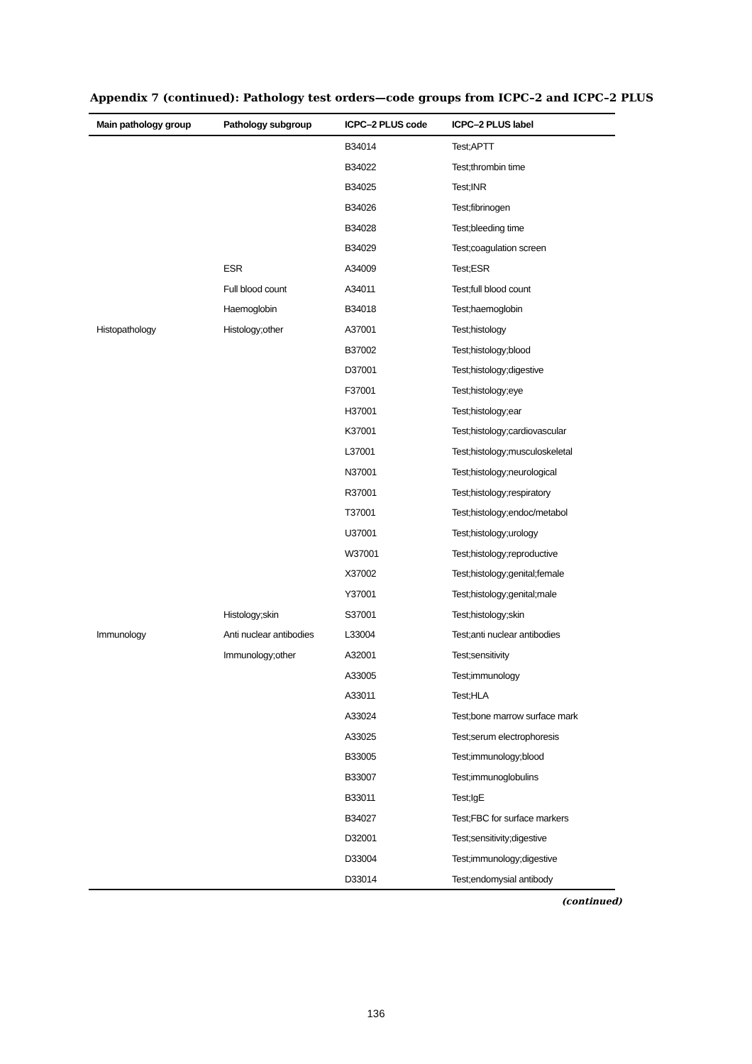Appendix 7 (continued): Pathology test orders—code groups from ICPC–2 and ICPC–2 PLUS
| Main pathology group | Pathology subgroup | ICPC–2 PLUS code | ICPC–2 PLUS label |
| --- | --- | --- | --- |
| | | B34014 | Test;APTT |
| | | B34022 | Test;thrombin time |
| | | B34025 | Test;INR |
| | | B34026 | Test;fibrinogen |
| | | B34028 | Test;bleeding time |
| | | B34029 | Test;coagulation screen |
| | ESR | A34009 | Test;ESR |
| | Full blood count | A34011 | Test;full blood count |
| | Haemoglobin | B34018 | Test;haemoglobin |
| Histopathology | Histology;other | A37001 | Test;histology |
| | | B37002 | Test;histology;blood |
| | | D37001 | Test;histology;digestive |
| | | F37001 | Test;histology;eye |
| | | H37001 | Test;histology;ear |
| | | K37001 | Test;histology;cardiovascular |
| | | L37001 | Test;histology;musculoskeletal |
| | | N37001 | Test;histology;neurological |
| | | R37001 | Test;histology;respiratory |
| | | T37001 | Test;histology;endoc/metabol |
| | | U37001 | Test;histology;urology |
| | | W37001 | Test;histology;reproductive |
| | | X37002 | Test;histology;genital;female |
| | | Y37001 | Test;histology;genital;male |
| | Histology;skin | S37001 | Test;histology;skin |
| Immunology | Anti nuclear antibodies | L33004 | Test;anti nuclear antibodies |
| | Immunology;other | A32001 | Test;sensitivity |
| | | A33005 | Test;immunology |
| | | A33011 | Test;HLA |
| | | A33024 | Test;bone marrow surface mark |
| | | A33025 | Test;serum electrophoresis |
| | | B33005 | Test;immunology;blood |
| | | B33007 | Test;immunoglobulins |
| | | B33011 | Test;IgE |
| | | B34027 | Test;FBC for surface markers |
| | | D32001 | Test;sensitivity;digestive |
| | | D33004 | Test;immunology;digestive |
| | | D33014 | Test;endomysial antibody |
(continued)
136